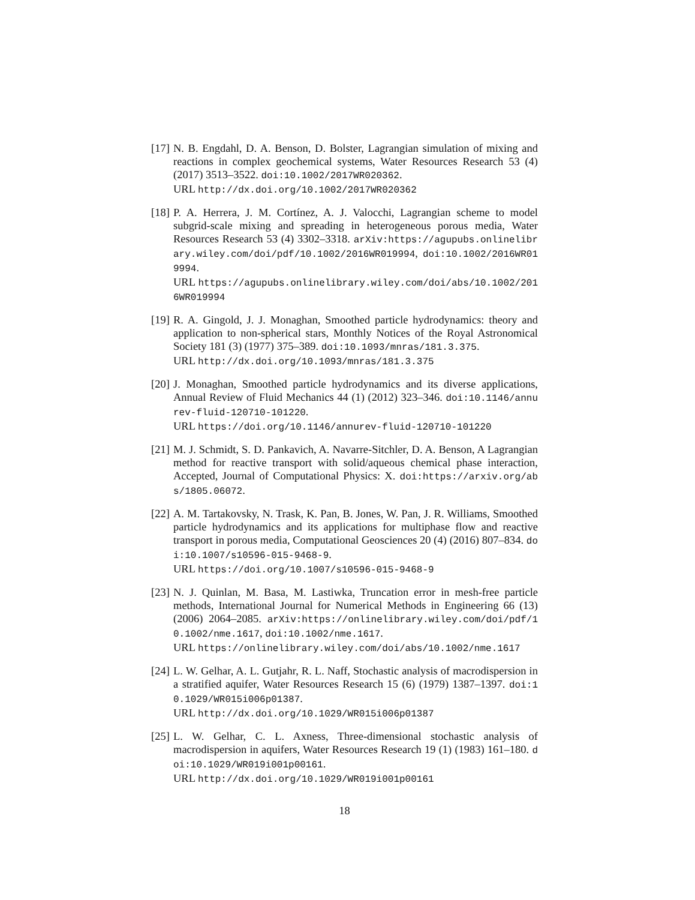[17]
N. B. Engdahl, D. A. Benson, D. Bolster, Lagrangian simulation of mixing and reactions in complex geochemical systems, Water Resources Research 53 (4) (2017) 3513–3522. doi:10.1002/2017WR020362.
URL http://dx.doi.org/10.1002/2017WR020362
[18]
P. A. Herrera, J. M. Cortínez, A. J. Valocchi, Lagrangian scheme to model subgrid-scale mixing and spreading in heterogeneous porous media, Water Resources Research 53 (4) 3302–3318. arXiv:https://agupubs.onlinelibrary.wiley.com/doi/pdf/10.1002/2016WR019994, doi:10.1002/2016WR019994.
URL https://agupubs.onlinelibrary.wiley.com/doi/abs/10.1002/2016WR019994
[19]
R. A. Gingold, J. J. Monaghan, Smoothed particle hydrodynamics: theory and application to non-spherical stars, Monthly Notices of the Royal Astronomical Society 181 (3) (1977) 375–389. doi:10.1093/mnras/181.3.375.
URL http://dx.doi.org/10.1093/mnras/181.3.375
[20]
J. Monaghan, Smoothed particle hydrodynamics and its diverse applications, Annual Review of Fluid Mechanics 44 (1) (2012) 323–346. doi:10.1146/annurev-fluid-120710-101220.
URL https://doi.org/10.1146/annurev-fluid-120710-101220
[21]
M. J. Schmidt, S. D. Pankavich, A. Navarre-Sitchler, D. A. Benson, A Lagrangian method for reactive transport with solid/aqueous chemical phase interaction, Accepted, Journal of Computational Physics: X. doi:https://arxiv.org/abs/1805.06072.
[22]
A. M. Tartakovsky, N. Trask, K. Pan, B. Jones, W. Pan, J. R. Williams, Smoothed particle hydrodynamics and its applications for multiphase flow and reactive transport in porous media, Computational Geosciences 20 (4) (2016) 807–834. doi:10.1007/s10596-015-9468-9.
URL https://doi.org/10.1007/s10596-015-9468-9
[23]
N. J. Quinlan, M. Basa, M. Lastiwka, Truncation error in mesh-free particle methods, International Journal for Numerical Methods in Engineering 66 (13) (2006) 2064–2085. arXiv:https://onlinelibrary.wiley.com/doi/pdf/10.1002/nme.1617, doi:10.1002/nme.1617.
URL https://onlinelibrary.wiley.com/doi/abs/10.1002/nme.1617
[24]
L. W. Gelhar, A. L. Gutjahr, R. L. Naff, Stochastic analysis of macrodispersion in a stratified aquifer, Water Resources Research 15 (6) (1979) 1387–1397. doi:10.1029/WR015i006p01387.
URL http://dx.doi.org/10.1029/WR015i006p01387
[25]
L. W. Gelhar, C. L. Axness, Three-dimensional stochastic analysis of macrodispersion in aquifers, Water Resources Research 19 (1) (1983) 161–180. doi:10.1029/WR019i001p00161.
URL http://dx.doi.org/10.1029/WR019i001p00161
18